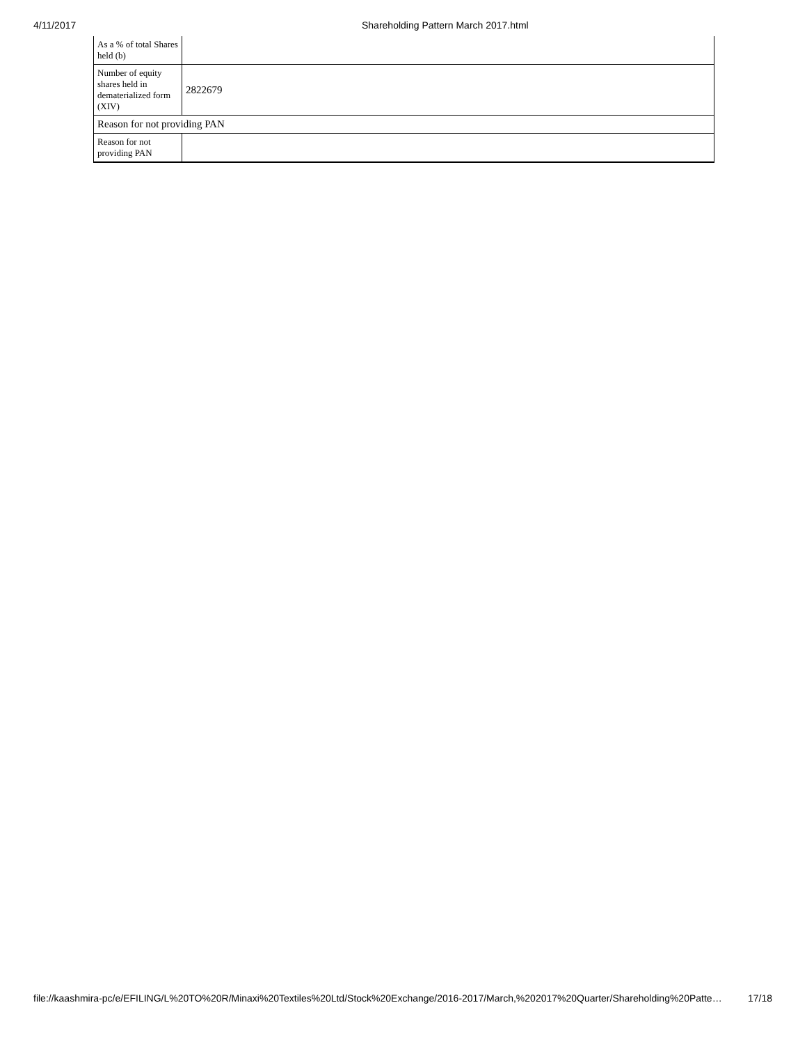4/11/2017 Shareholding Pattern March 2017.html
| As a % of total Shares held (b) | |
| Number of equity shares held in dematerialized form (XIV) | 2822679 |
| Reason for not providing PAN | |
| Reason for not providing PAN | |
file://kaashmira-pc/e/EFILING/L%20TO%20R/Minaxi%20Textiles%20Ltd/Stock%20Exchange/2016-2017/March,%202017%20Quarter/Shareholding%20Patte… 17/18